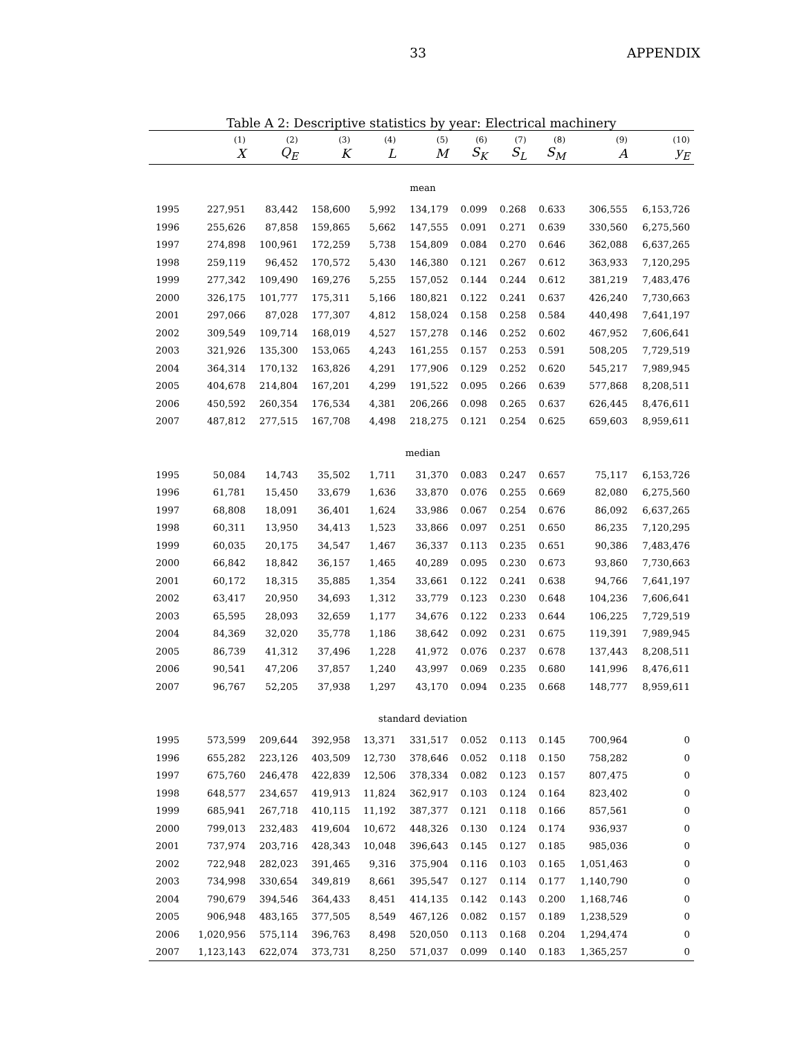33 APPENDIX
Table A 2: Descriptive statistics by year: Electrical machinery
| | (1) | (2) | (3) | (4) | (5) | (6) | (7) | (8) | (9) | (10) |
| --- | --- | --- | --- | --- | --- | --- | --- | --- | --- | --- |
| | X | Q<sub>E</sub> | K | L | M | S<sub>K</sub> | S<sub>L</sub> | S<sub>M</sub> | A | y<sub>E</sub> |
| mean | | | | | | | | | | |
| 1995 | 227,951 | 83,442 | 158,600 | 5,992 | 134,179 | 0.099 | 0.268 | 0.633 | 306,555 | 6,153,726 |
| 1996 | 255,626 | 87,858 | 159,865 | 5,662 | 147,555 | 0.091 | 0.271 | 0.639 | 330,560 | 6,275,560 |
| 1997 | 274,898 | 100,961 | 172,259 | 5,738 | 154,809 | 0.084 | 0.270 | 0.646 | 362,088 | 6,637,265 |
| 1998 | 259,119 | 96,452 | 170,572 | 5,430 | 146,380 | 0.121 | 0.267 | 0.612 | 363,933 | 7,120,295 |
| 1999 | 277,342 | 109,490 | 169,276 | 5,255 | 157,052 | 0.144 | 0.244 | 0.612 | 381,219 | 7,483,476 |
| 2000 | 326,175 | 101,777 | 175,311 | 5,166 | 180,821 | 0.122 | 0.241 | 0.637 | 426,240 | 7,730,663 |
| 2001 | 297,066 | 87,028 | 177,307 | 4,812 | 158,024 | 0.158 | 0.258 | 0.584 | 440,498 | 7,641,197 |
| 2002 | 309,549 | 109,714 | 168,019 | 4,527 | 157,278 | 0.146 | 0.252 | 0.602 | 467,952 | 7,606,641 |
| 2003 | 321,926 | 135,300 | 153,065 | 4,243 | 161,255 | 0.157 | 0.253 | 0.591 | 508,205 | 7,729,519 |
| 2004 | 364,314 | 170,132 | 163,826 | 4,291 | 177,906 | 0.129 | 0.252 | 0.620 | 545,217 | 7,989,945 |
| 2005 | 404,678 | 214,804 | 167,201 | 4,299 | 191,522 | 0.095 | 0.266 | 0.639 | 577,868 | 8,208,511 |
| 2006 | 450,592 | 260,354 | 176,534 | 4,381 | 206,266 | 0.098 | 0.265 | 0.637 | 626,445 | 8,476,611 |
| 2007 | 487,812 | 277,515 | 167,708 | 4,498 | 218,275 | 0.121 | 0.254 | 0.625 | 659,603 | 8,959,611 |
| median | | | | | | | | | | |
| 1995 | 50,084 | 14,743 | 35,502 | 1,711 | 31,370 | 0.083 | 0.247 | 0.657 | 75,117 | 6,153,726 |
| 1996 | 61,781 | 15,450 | 33,679 | 1,636 | 33,870 | 0.076 | 0.255 | 0.669 | 82,080 | 6,275,560 |
| 1997 | 68,808 | 18,091 | 36,401 | 1,624 | 33,986 | 0.067 | 0.254 | 0.676 | 86,092 | 6,637,265 |
| 1998 | 60,311 | 13,950 | 34,413 | 1,523 | 33,866 | 0.097 | 0.251 | 0.650 | 86,235 | 7,120,295 |
| 1999 | 60,035 | 20,175 | 34,547 | 1,467 | 36,337 | 0.113 | 0.235 | 0.651 | 90,386 | 7,483,476 |
| 2000 | 66,842 | 18,842 | 36,157 | 1,465 | 40,289 | 0.095 | 0.230 | 0.673 | 93,860 | 7,730,663 |
| 2001 | 60,172 | 18,315 | 35,885 | 1,354 | 33,661 | 0.122 | 0.241 | 0.638 | 94,766 | 7,641,197 |
| 2002 | 63,417 | 20,950 | 34,693 | 1,312 | 33,779 | 0.123 | 0.230 | 0.648 | 104,236 | 7,606,641 |
| 2003 | 65,595 | 28,093 | 32,659 | 1,177 | 34,676 | 0.122 | 0.233 | 0.644 | 106,225 | 7,729,519 |
| 2004 | 84,369 | 32,020 | 35,778 | 1,186 | 38,642 | 0.092 | 0.231 | 0.675 | 119,391 | 7,989,945 |
| 2005 | 86,739 | 41,312 | 37,496 | 1,228 | 41,972 | 0.076 | 0.237 | 0.678 | 137,443 | 8,208,511 |
| 2006 | 90,541 | 47,206 | 37,857 | 1,240 | 43,997 | 0.069 | 0.235 | 0.680 | 141,996 | 8,476,611 |
| 2007 | 96,767 | 52,205 | 37,938 | 1,297 | 43,170 | 0.094 | 0.235 | 0.668 | 148,777 | 8,959,611 |
| standard deviation | | | | | | | | | | |
| 1995 | 573,599 | 209,644 | 392,958 | 13,371 | 331,517 | 0.052 | 0.113 | 0.145 | 700,964 | 0 |
| 1996 | 655,282 | 223,126 | 403,509 | 12,730 | 378,646 | 0.052 | 0.118 | 0.150 | 758,282 | 0 |
| 1997 | 675,760 | 246,478 | 422,839 | 12,506 | 378,334 | 0.082 | 0.123 | 0.157 | 807,475 | 0 |
| 1998 | 648,577 | 234,657 | 419,913 | 11,824 | 362,917 | 0.103 | 0.124 | 0.164 | 823,402 | 0 |
| 1999 | 685,941 | 267,718 | 410,115 | 11,192 | 387,377 | 0.121 | 0.118 | 0.166 | 857,561 | 0 |
| 2000 | 799,013 | 232,483 | 419,604 | 10,672 | 448,326 | 0.130 | 0.124 | 0.174 | 936,937 | 0 |
| 2001 | 737,974 | 203,716 | 428,343 | 10,048 | 396,643 | 0.145 | 0.127 | 0.185 | 985,036 | 0 |
| 2002 | 722,948 | 282,023 | 391,465 | 9,316 | 375,904 | 0.116 | 0.103 | 0.165 | 1,051,463 | 0 |
| 2003 | 734,998 | 330,654 | 349,819 | 8,661 | 395,547 | 0.127 | 0.114 | 0.177 | 1,140,790 | 0 |
| 2004 | 790,679 | 394,546 | 364,433 | 8,451 | 414,135 | 0.142 | 0.143 | 0.200 | 1,168,746 | 0 |
| 2005 | 906,948 | 483,165 | 377,505 | 8,549 | 467,126 | 0.082 | 0.157 | 0.189 | 1,238,529 | 0 |
| 2006 | 1,020,956 | 575,114 | 396,763 | 8,498 | 520,050 | 0.113 | 0.168 | 0.204 | 1,294,474 | 0 |
| 2007 | 1,123,143 | 622,074 | 373,731 | 8,250 | 571,037 | 0.099 | 0.140 | 0.183 | 1,365,257 | 0 |